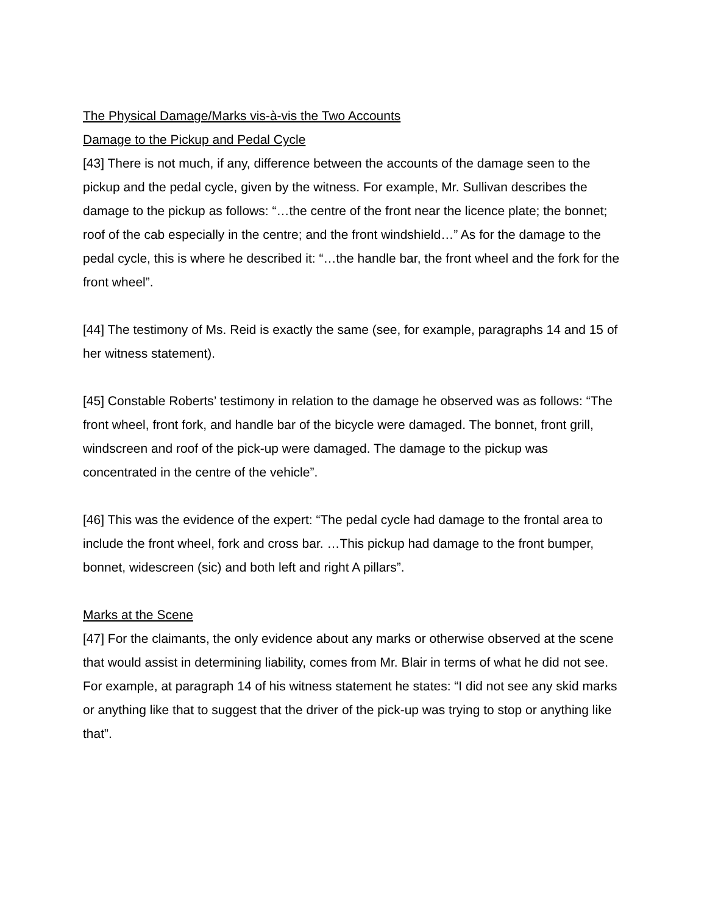The Physical Damage/Marks vis-à-vis the Two Accounts
Damage to the Pickup and Pedal Cycle
[43] There is not much, if any, difference between the accounts of the damage seen to the pickup and the pedal cycle, given by the witness. For example, Mr. Sullivan describes the damage to the pickup as follows: “…the centre of the front near the licence plate; the bonnet; roof of the cab especially in the centre; and the front windshield…” As for the damage to the pedal cycle, this is where he described it: “…the handle bar, the front wheel and the fork for the front wheel”.
[44] The testimony of Ms. Reid is exactly the same (see, for example, paragraphs 14 and 15 of her witness statement).
[45] Constable Roberts’ testimony in relation to the damage he observed was as follows: “The front wheel, front fork, and handle bar of the bicycle were damaged. The bonnet, front grill, windscreen and roof of the pick-up were damaged. The damage to the pickup was concentrated in the centre of the vehicle”.
[46] This was the evidence of the expert: “The pedal cycle had damage to the frontal area to include the front wheel, fork and cross bar. …This pickup had damage to the front bumper, bonnet, widescreen (sic) and both left and right A pillars”.
Marks at the Scene
[47] For the claimants, the only evidence about any marks or otherwise observed at the scene that would assist in determining liability, comes from Mr. Blair in terms of what he did not see. For example, at paragraph 14 of his witness statement he states: “I did not see any skid marks or anything like that to suggest that the driver of the pick-up was trying to stop or anything like that”.